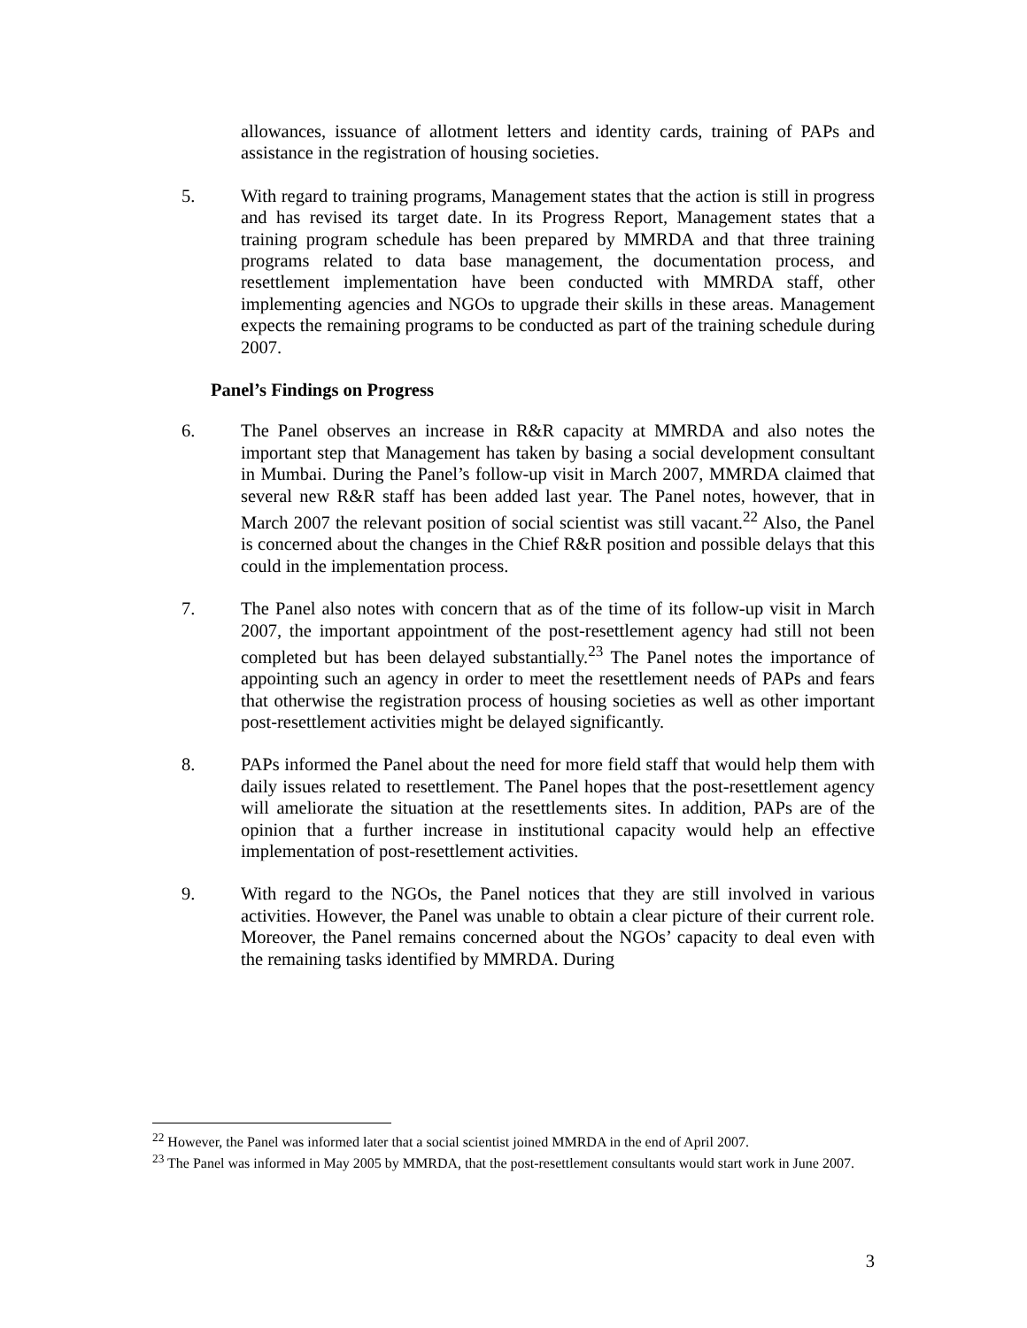allowances, issuance of allotment letters and identity cards, training of PAPs and assistance in the registration of housing societies.
5. With regard to training programs, Management states that the action is still in progress and has revised its target date. In its Progress Report, Management states that a training program schedule has been prepared by MMRDA and that three training programs related to data base management, the documentation process, and resettlement implementation have been conducted with MMRDA staff, other implementing agencies and NGOs to upgrade their skills in these areas. Management expects the remaining programs to be conducted as part of the training schedule during 2007.
Panel’s Findings on Progress
6. The Panel observes an increase in R&R capacity at MMRDA and also notes the important step that Management has taken by basing a social development consultant in Mumbai. During the Panel’s follow-up visit in March 2007, MMRDA claimed that several new R&R staff has been added last year. The Panel notes, however, that in March 2007 the relevant position of social scientist was still vacant.<sup>22</sup> Also, the Panel is concerned about the changes in the Chief R&R position and possible delays that this could in the implementation process.
7. The Panel also notes with concern that as of the time of its follow-up visit in March 2007, the important appointment of the post-resettlement agency had still not been completed but has been delayed substantially.<sup>23</sup> The Panel notes the importance of appointing such an agency in order to meet the resettlement needs of PAPs and fears that otherwise the registration process of housing societies as well as other important post-resettlement activities might be delayed significantly.
8. PAPs informed the Panel about the need for more field staff that would help them with daily issues related to resettlement. The Panel hopes that the post-resettlement agency will ameliorate the situation at the resettlements sites. In addition, PAPs are of the opinion that a further increase in institutional capacity would help an effective implementation of post-resettlement activities.
9. With regard to the NGOs, the Panel notices that they are still involved in various activities. However, the Panel was unable to obtain a clear picture of their current role. Moreover, the Panel remains concerned about the NGOs’ capacity to deal even with the remaining tasks identified by MMRDA. During
<sup>22</sup> However, the Panel was informed later that a social scientist joined MMRDA in the end of April 2007.
<sup>23</sup> The Panel was informed in May 2005 by MMRDA, that the post-resettlement consultants would start work in June 2007.
3